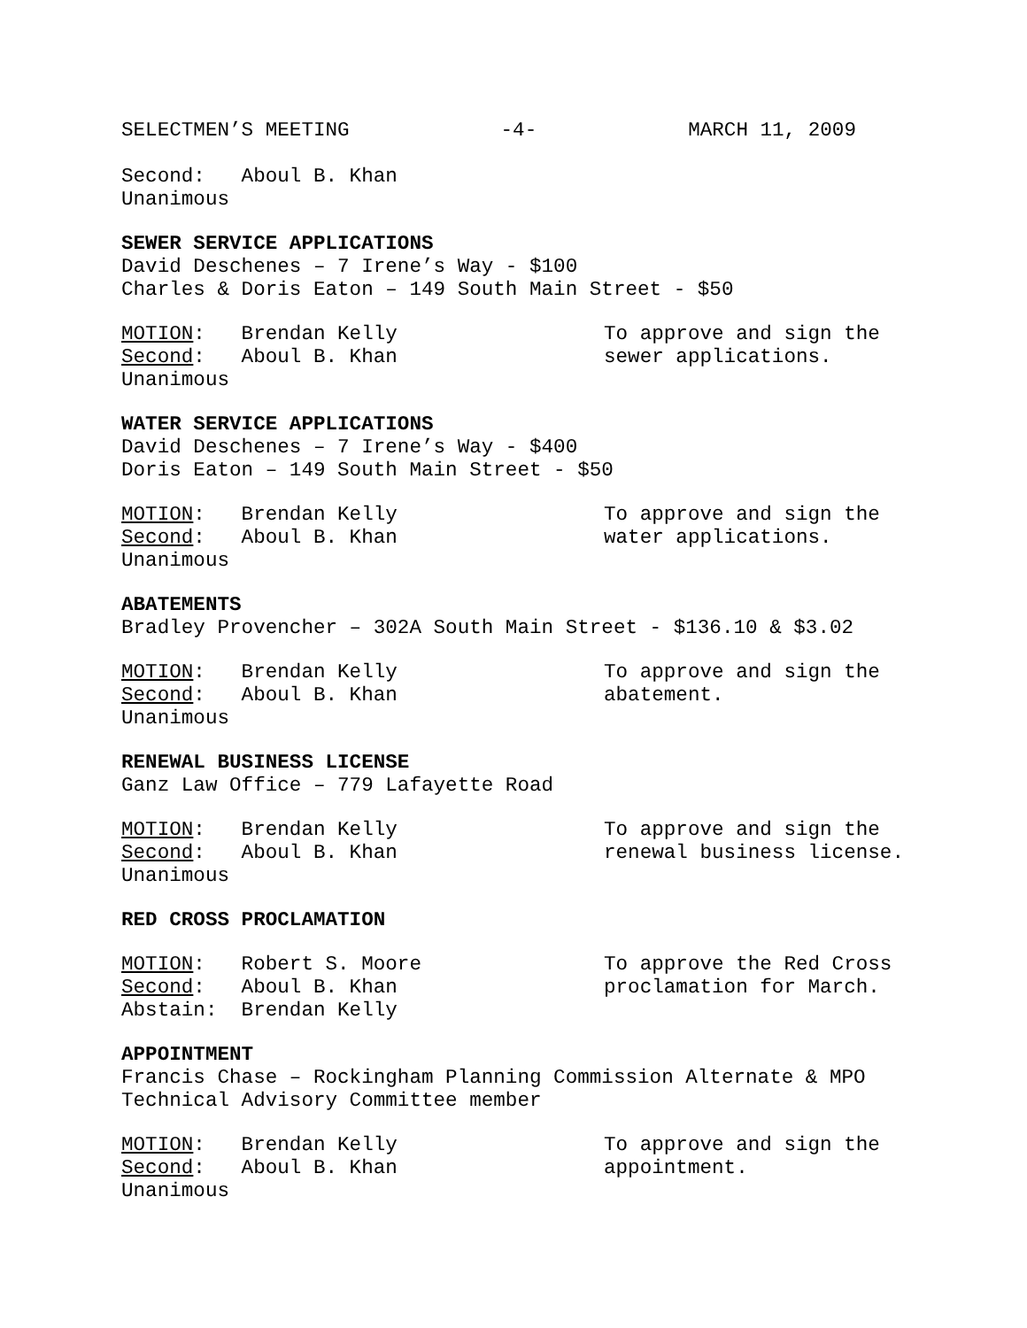SELECTMEN’S MEETING -4- MARCH 11, 2009
Second: Aboul B. Khan
Unanimous
SEWER SERVICE APPLICATIONS
David Deschenes – 7 Irene’s Way - $100
Charles & Doris Eaton – 149 South Main Street - $50
MOTION: Brendan Kelly
Second: Aboul B. Khan
Unanimous
To approve and sign the sewer applications.
WATER SERVICE APPLICATIONS
David Deschenes – 7 Irene’s Way - $400
Doris Eaton – 149 South Main Street - $50
MOTION: Brendan Kelly
Second: Aboul B. Khan
Unanimous
To approve and sign the water applications.
ABATEMENTS
Bradley Provencher – 302A South Main Street - $136.10 & $3.02
MOTION: Brendan Kelly
Second: Aboul B. Khan
Unanimous
To approve and sign the abatement.
RENEWAL BUSINESS LICENSE
Ganz Law Office – 779 Lafayette Road
MOTION: Brendan Kelly
Second: Aboul B. Khan
Unanimous
To approve and sign the renewal business license.
RED CROSS PROCLAMATION
MOTION: Robert S. Moore
Second: Aboul B. Khan
Abstain: Brendan Kelly
To approve the Red Cross proclamation for March.
APPOINTMENT
Francis Chase – Rockingham Planning Commission Alternate & MPO Technical Advisory Committee member
MOTION: Brendan Kelly
Second: Aboul B. Khan
Unanimous
To approve and sign the appointment.